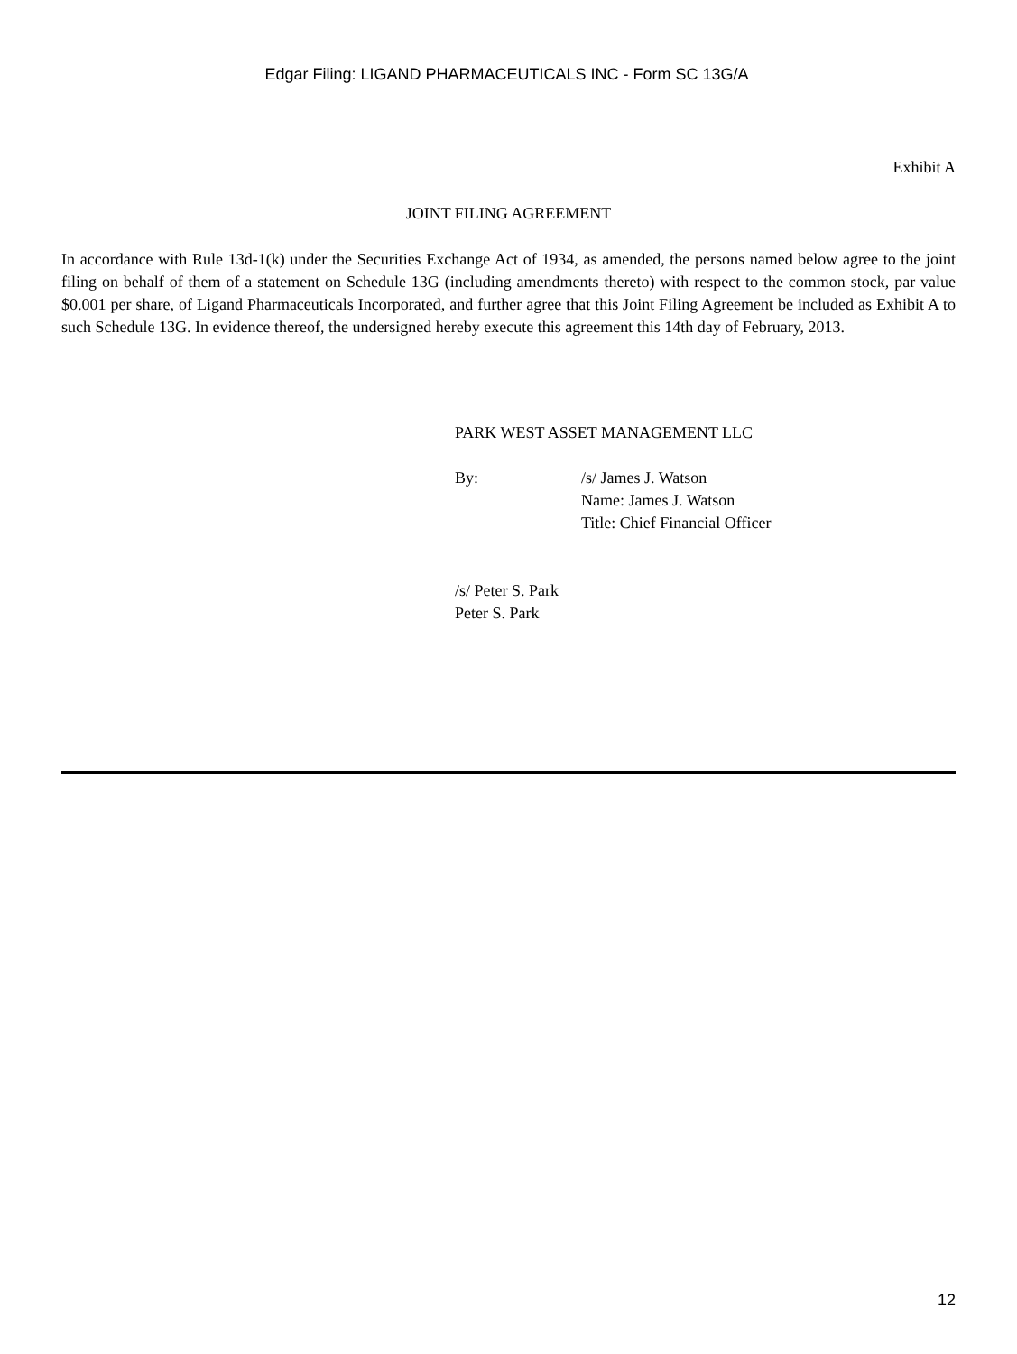Edgar Filing: LIGAND PHARMACEUTICALS INC - Form SC 13G/A
Exhibit A
JOINT FILING AGREEMENT
In accordance with Rule 13d-1(k) under the Securities Exchange Act of 1934, as amended, the persons named below agree to the joint filing on behalf of them of a statement on Schedule 13G (including amendments thereto) with respect to the common stock, par value $0.001 per share, of Ligand Pharmaceuticals Incorporated, and further agree that this Joint Filing Agreement be included as Exhibit A to such Schedule 13G. In evidence thereof, the undersigned hereby execute this agreement this 14th day of February, 2013.
PARK WEST ASSET MANAGEMENT LLC
By: /s/ James J. Watson
Name: James J. Watson
Title: Chief Financial Officer
/s/ Peter S. Park
Peter S. Park
12